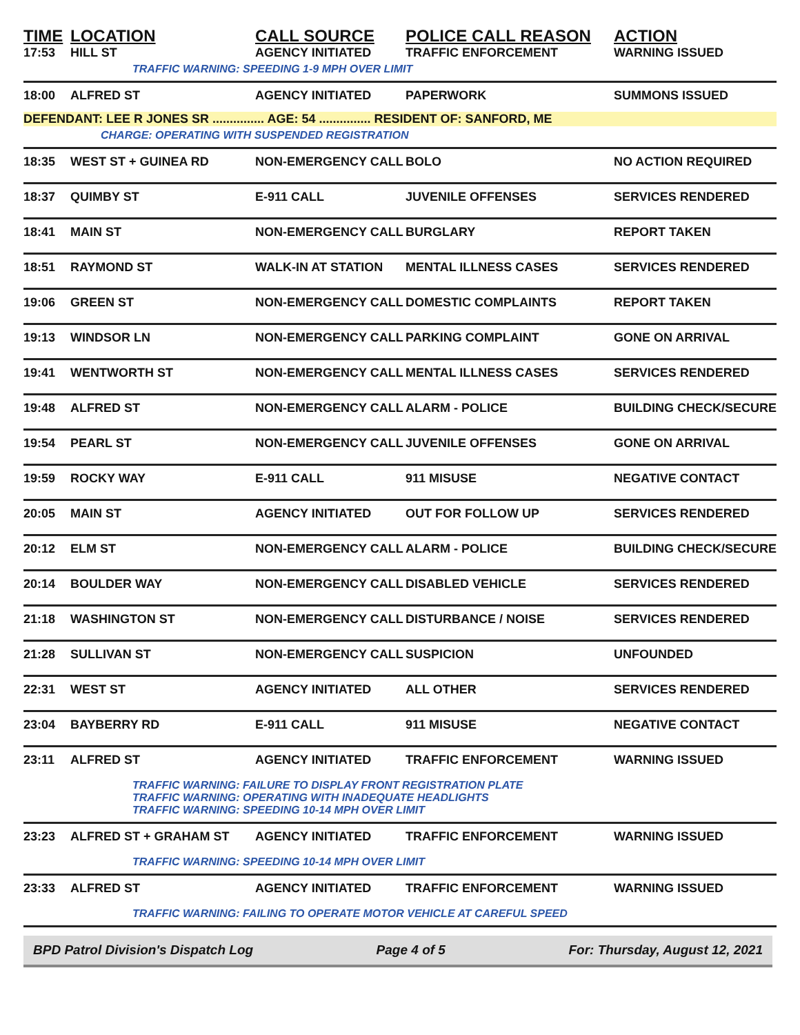| TIME | LOCATION | CALL SOURCE | POLICE CALL REASON | ACTION |
| --- | --- | --- | --- | --- |
| 17:53 | HILL ST | AGENCY INITIATED | TRAFFIC ENFORCEMENT | WARNING ISSUED |
| | TRAFFIC WARNING: SPEEDING 1-9 MPH OVER LIMIT | | | |
| 18:00 | ALFRED ST | AGENCY INITIATED | PAPERWORK | SUMMONS ISSUED |
| DEFENDANT: LEE R JONES SR ............... AGE: 54 ............... RESIDENT OF: SANFORD, ME | | | | |
| | CHARGE: OPERATING WITH SUSPENDED REGISTRATION | | | |
| 18:35 | WEST ST + GUINEA RD | NON-EMERGENCY CALL | BOLO | NO ACTION REQUIRED |
| 18:37 | QUIMBY ST | E-911 CALL | JUVENILE OFFENSES | SERVICES RENDERED |
| 18:41 | MAIN ST | NON-EMERGENCY CALL | BURGLARY | REPORT TAKEN |
| 18:51 | RAYMOND ST | WALK-IN AT STATION | MENTAL ILLNESS CASES | SERVICES RENDERED |
| 19:06 | GREEN ST | NON-EMERGENCY CALL | DOMESTIC COMPLAINTS | REPORT TAKEN |
| 19:13 | WINDSOR LN | NON-EMERGENCY CALL | PARKING COMPLAINT | GONE ON ARRIVAL |
| 19:41 | WENTWORTH ST | NON-EMERGENCY CALL | MENTAL ILLNESS CASES | SERVICES RENDERED |
| 19:48 | ALFRED ST | NON-EMERGENCY CALL | ALARM - POLICE | BUILDING CHECK/SECURE |
| 19:54 | PEARL ST | NON-EMERGENCY CALL | JUVENILE OFFENSES | GONE ON ARRIVAL |
| 19:59 | ROCKY WAY | E-911 CALL | 911 MISUSE | NEGATIVE CONTACT |
| 20:05 | MAIN ST | AGENCY INITIATED | OUT FOR FOLLOW UP | SERVICES RENDERED |
| 20:12 | ELM ST | NON-EMERGENCY CALL | ALARM - POLICE | BUILDING CHECK/SECURE |
| 20:14 | BOULDER WAY | NON-EMERGENCY CALL | DISABLED VEHICLE | SERVICES RENDERED |
| 21:18 | WASHINGTON ST | NON-EMERGENCY CALL | DISTURBANCE / NOISE | SERVICES RENDERED |
| 21:28 | SULLIVAN ST | NON-EMERGENCY CALL | SUSPICION | UNFOUNDED |
| 22:31 | WEST ST | AGENCY INITIATED | ALL OTHER | SERVICES RENDERED |
| 23:04 | BAYBERRY RD | E-911 CALL | 911 MISUSE | NEGATIVE CONTACT |
| 23:11 | ALFRED ST | AGENCY INITIATED | TRAFFIC ENFORCEMENT | WARNING ISSUED |
| | TRAFFIC WARNING: FAILURE TO DISPLAY FRONT REGISTRATION PLATE TRAFFIC WARNING: OPERATING WITH INADEQUATE HEADLIGHTS TRAFFIC WARNING: SPEEDING 10-14 MPH OVER LIMIT | | | |
| 23:23 | ALFRED ST + GRAHAM ST | AGENCY INITIATED | TRAFFIC ENFORCEMENT | WARNING ISSUED |
| | TRAFFIC WARNING: SPEEDING 10-14 MPH OVER LIMIT | | | |
| 23:33 | ALFRED ST | AGENCY INITIATED | TRAFFIC ENFORCEMENT | WARNING ISSUED |
| | TRAFFIC WARNING: FAILING TO OPERATE MOTOR VEHICLE AT CAREFUL SPEED | | | |
BPD Patrol Division's Dispatch Log Page 4 of 5 For: Thursday, August 12, 2021